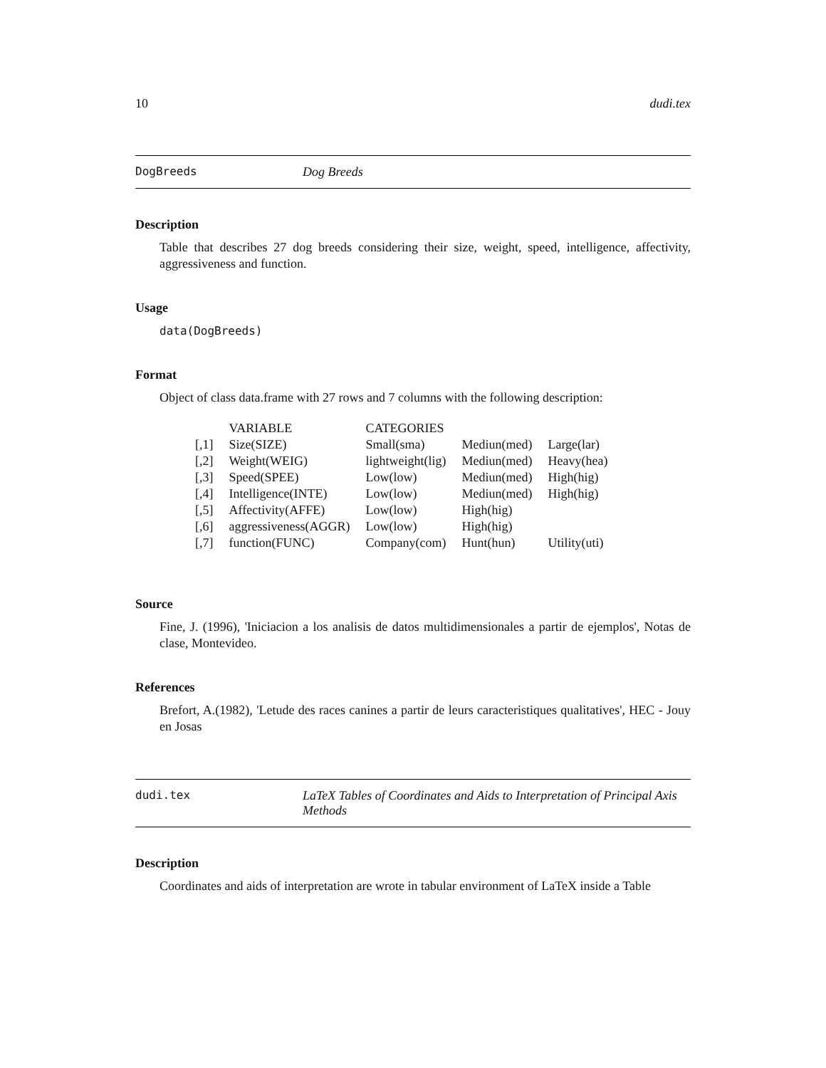10 dudi.tex
DogBreeds Dog Breeds
Description
Table that describes 27 dog breeds considering their size, weight, speed, intelligence, affectivity, aggressiveness and function.
Usage
data(DogBreeds)
Format
Object of class data.frame with 27 rows and 7 columns with the following description:
| | VARIABLE | CATEGORIES | | |
| --- | --- | --- | --- | --- |
| [,1] | Size(SIZE) | Small(sma) | Mediun(med) | Large(lar) |
| [,2] | Weight(WEIG) | lightweight(lig) | Mediun(med) | Heavy(hea) |
| [,3] | Speed(SPEE) | Low(low) | Mediun(med) | High(hig) |
| [,4] | Intelligence(INTE) | Low(low) | Mediun(med) | High(hig) |
| [,5] | Affectivity(AFFE) | Low(low) | High(hig) | |
| [,6] | aggressiveness(AGGR) | Low(low) | High(hig) | |
| [,7] | function(FUNC) | Company(com) | Hunt(hun) | Utility(uti) |
Source
Fine, J. (1996), 'Iniciacion a los analisis de datos multidimensionales a partir de ejemplos', Notas de clase, Montevideo.
References
Brefort, A.(1982), 'Letude des races canines a partir de leurs caracteristiques qualitatives', HEC - Jouy en Josas
dudi.tex LaTeX Tables of Coordinates and Aids to Interpretation of Principal Axis Methods
Description
Coordinates and aids of interpretation are wrote in tabular environment of LaTeX inside a Table